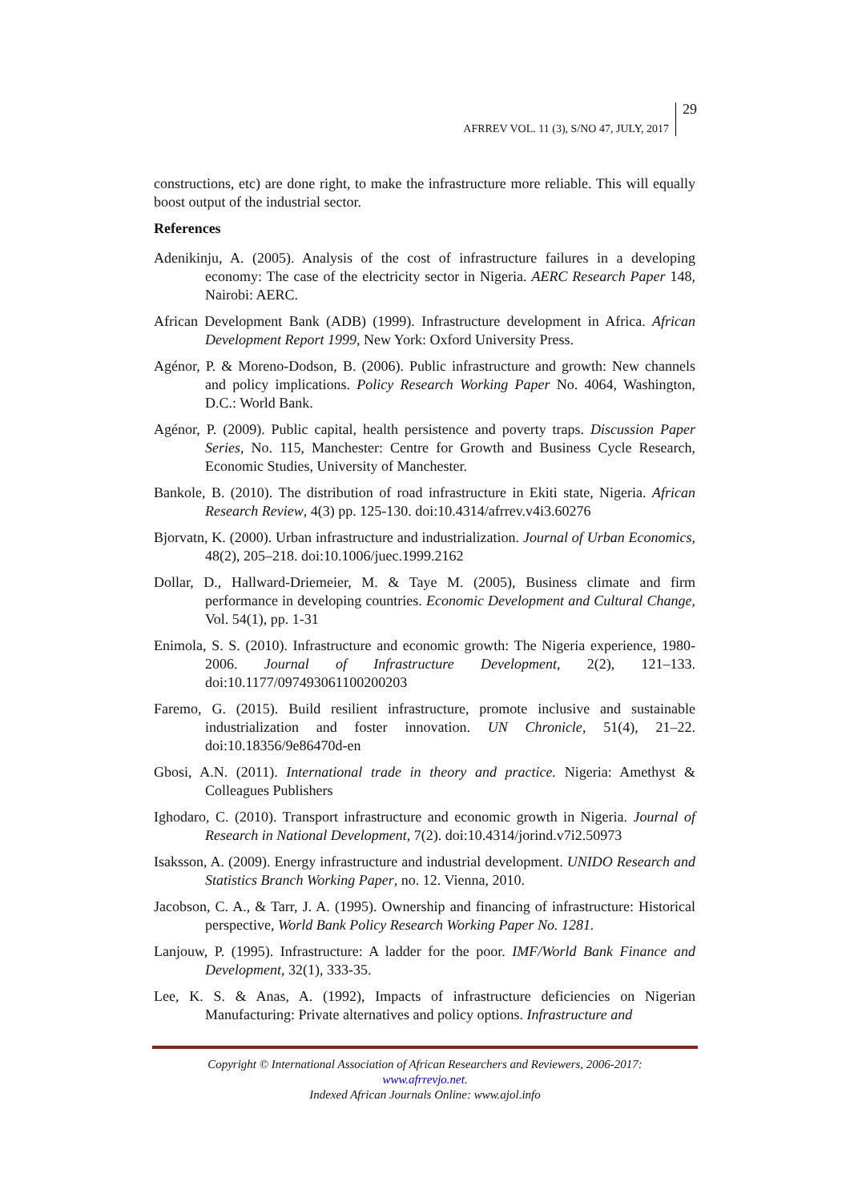AFRREV VOL. 11 (3), S/NO 47, JULY, 2017 29
constructions, etc) are done right, to make the infrastructure more reliable. This will equally boost output of the industrial sector.
References
Adenikinju, A. (2005). Analysis of the cost of infrastructure failures in a developing economy: The case of the electricity sector in Nigeria. AERC Research Paper 148, Nairobi: AERC.
African Development Bank (ADB) (1999). Infrastructure development in Africa. African Development Report 1999, New York: Oxford University Press.
Agénor, P. & Moreno-Dodson, B. (2006). Public infrastructure and growth: New channels and policy implications. Policy Research Working Paper No. 4064, Washington, D.C.: World Bank.
Agénor, P. (2009). Public capital, health persistence and poverty traps. Discussion Paper Series, No. 115, Manchester: Centre for Growth and Business Cycle Research, Economic Studies, University of Manchester.
Bankole, B. (2010). The distribution of road infrastructure in Ekiti state, Nigeria. African Research Review, 4(3) pp. 125-130. doi:10.4314/afrrev.v4i3.60276
Bjorvatn, K. (2000). Urban infrastructure and industrialization. Journal of Urban Economics, 48(2), 205–218. doi:10.1006/juec.1999.2162
Dollar, D., Hallward-Driemeier, M. & Taye M. (2005), Business climate and firm performance in developing countries. Economic Development and Cultural Change, Vol. 54(1), pp. 1-31
Enimola, S. S. (2010). Infrastructure and economic growth: The Nigeria experience, 1980-2006. Journal of Infrastructure Development, 2(2), 121–133. doi:10.1177/097493061100200203
Faremo, G. (2015). Build resilient infrastructure, promote inclusive and sustainable industrialization and foster innovation. UN Chronicle, 51(4), 21–22. doi:10.18356/9e86470d-en
Gbosi, A.N. (2011). International trade in theory and practice. Nigeria: Amethyst & Colleagues Publishers
Ighodaro, C. (2010). Transport infrastructure and economic growth in Nigeria. Journal of Research in National Development, 7(2). doi:10.4314/jorind.v7i2.50973
Isaksson, A. (2009). Energy infrastructure and industrial development. UNIDO Research and Statistics Branch Working Paper, no. 12. Vienna, 2010.
Jacobson, C. A., & Tarr, J. A. (1995). Ownership and financing of infrastructure: Historical perspective, World Bank Policy Research Working Paper No. 1281.
Lanjouw, P. (1995). Infrastructure: A ladder for the poor. IMF/World Bank Finance and Development, 32(1), 333-35.
Lee, K. S. & Anas, A. (1992), Impacts of infrastructure deficiencies on Nigerian Manufacturing: Private alternatives and policy options. Infrastructure and
Copyright © International Association of African Researchers and Reviewers, 2006-2017:
www.afrrevjo.net.
Indexed African Journals Online: www.ajol.info